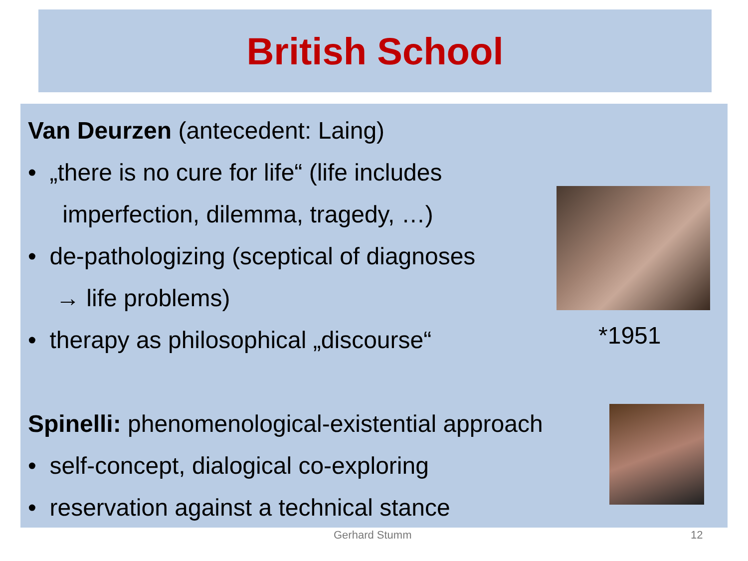British School
Van Deurzen (antecedent: Laing)
• „there is no cure for life“ (life includes
imperfection, dilemma, tragedy, …)
• de-pathologizing (sceptical of diagnoses
→ life problems)
• therapy as philosophical „discourse“
Spinelli: phenomenological-existential approach
• self-concept, dialogical co-exploring
• reservation against a technical stance
*1951
Gerhard Stumm 12